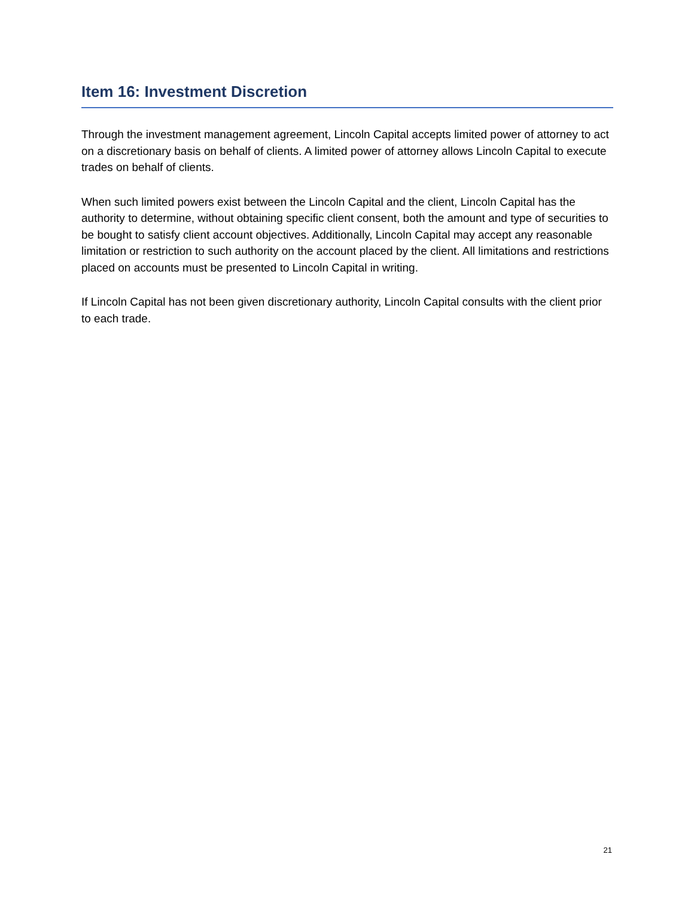Item 16: Investment Discretion
Through the investment management agreement, Lincoln Capital accepts limited power of attorney to act on a discretionary basis on behalf of clients. A limited power of attorney allows Lincoln Capital to execute trades on behalf of clients.
When such limited powers exist between the Lincoln Capital and the client, Lincoln Capital has the authority to determine, without obtaining specific client consent, both the amount and type of securities to be bought to satisfy client account objectives. Additionally, Lincoln Capital may accept any reasonable limitation or restriction to such authority on the account placed by the client. All limitations and restrictions placed on accounts must be presented to Lincoln Capital in writing.
If Lincoln Capital has not been given discretionary authority, Lincoln Capital consults with the client prior to each trade.
21